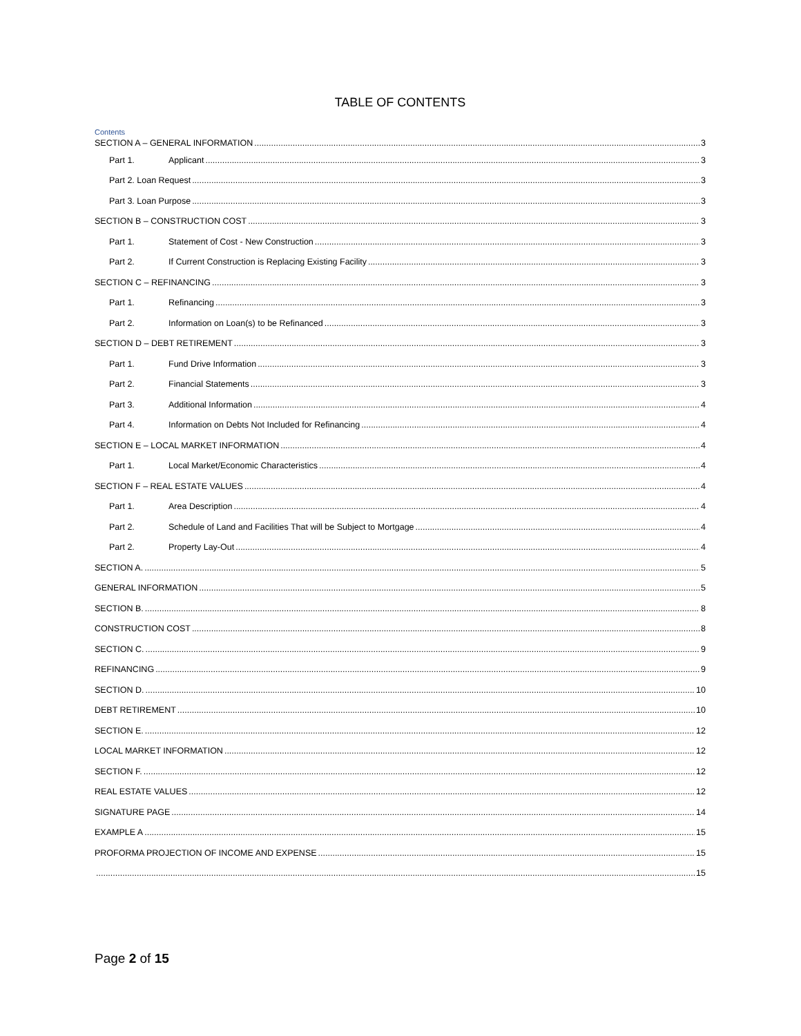TABLE OF CONTENTS
Contents
SECTION A – GENERAL INFORMATION 3
Part 1. Applicant 3
Part 2. Loan Request 3
Part 3. Loan Purpose 3
SECTION B – CONSTRUCTION COST 3
Part 1. Statement of Cost - New Construction 3
Part 2. If Current Construction is Replacing Existing Facility 3
SECTION C – REFINANCING 3
Part 1. Refinancing 3
Part 2. Information on Loan(s) to be Refinanced 3
SECTION D – DEBT RETIREMENT 3
Part 1. Fund Drive Information 3
Part 2. Financial Statements 3
Part 3. Additional Information 4
Part 4. Information on Debts Not Included for Refinancing 4
SECTION E – LOCAL MARKET INFORMATION 4
Part 1. Local Market/Economic Characteristics 4
SECTION F – REAL ESTATE VALUES 4
Part 1. Area Description 4
Part 2. Schedule of Land and Facilities That will be Subject to Mortgage 4
Part 2. Property Lay-Out 4
SECTION A. 5
GENERAL INFORMATION 5
SECTION B. 8
CONSTRUCTION COST 8
SECTION C. 9
REFINANCING 9
SECTION D. 10
DEBT RETIREMENT 10
SECTION E. 12
LOCAL MARKET INFORMATION 12
SECTION F. 12
REAL ESTATE VALUES 12
SIGNATURE PAGE 14
EXAMPLE A 15
PROFORMA PROJECTION OF INCOME AND EXPENSE 15
15
Page 2 of 15